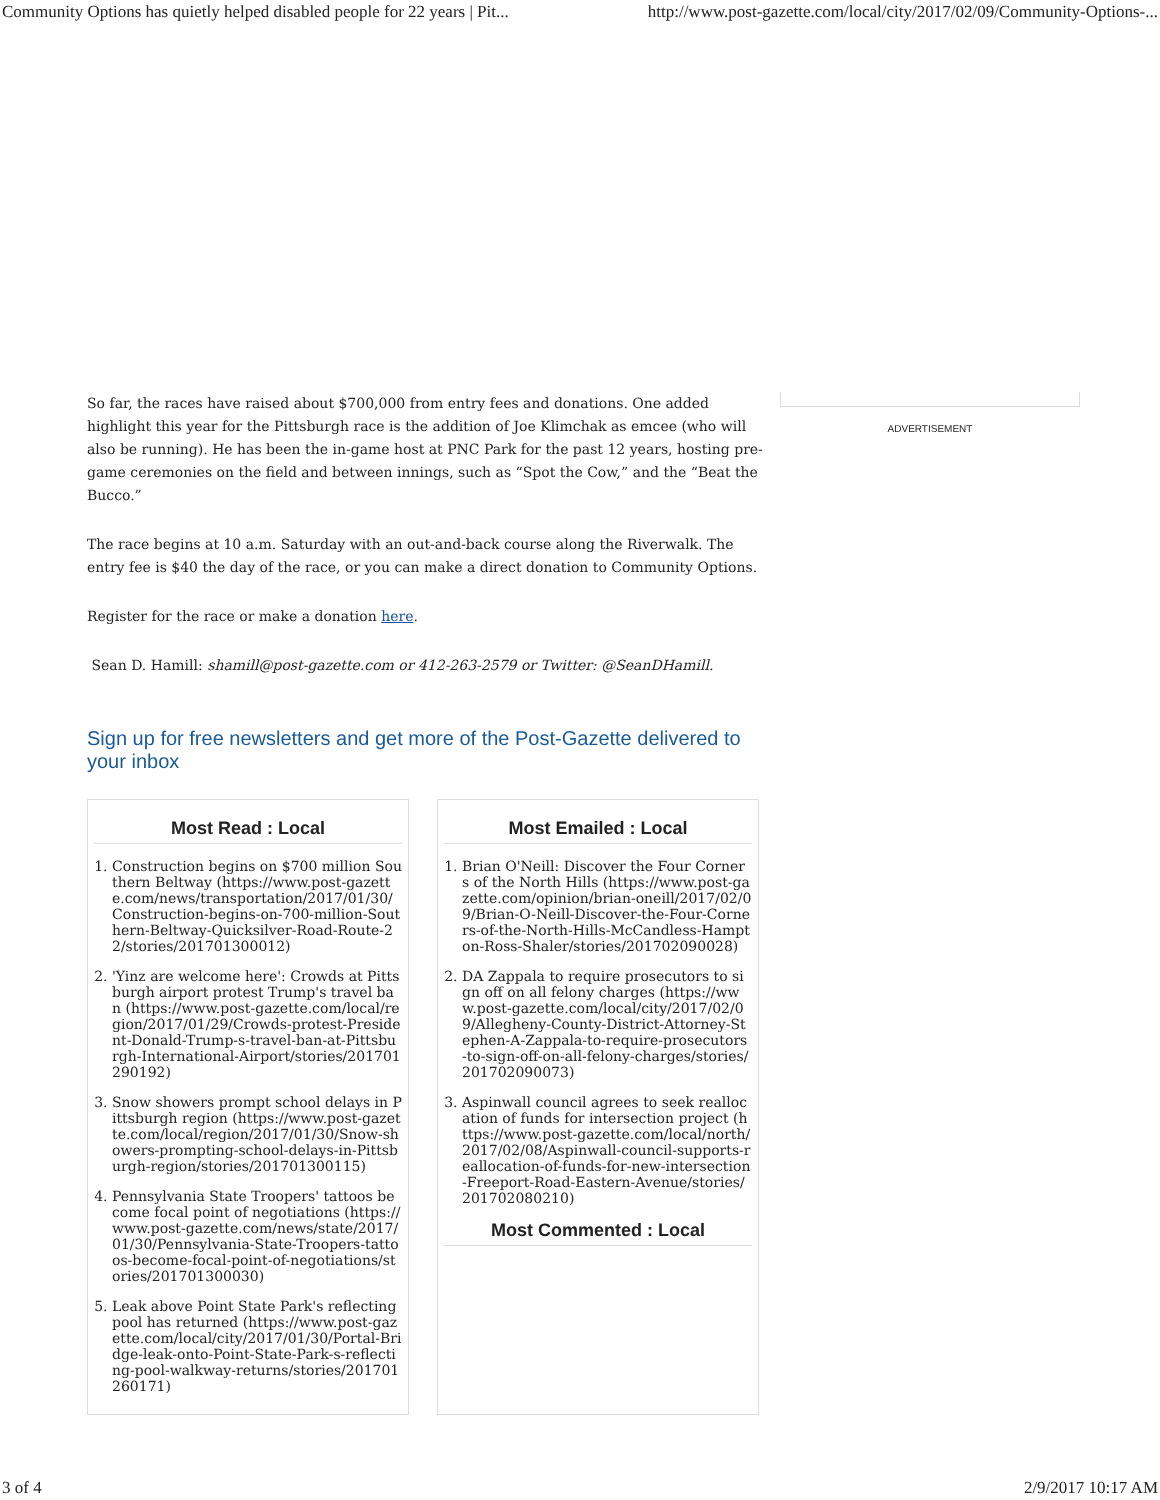Community Options has quietly helped disabled people for 22 years | Pit... http://www.post-gazette.com/local/city/2017/02/09/Community-Options-...
So far, the races have raised about $700,000 from entry fees and donations. One added highlight this year for the Pittsburgh race is the addition of Joe Klimchak as emcee (who will also be running). He has been the in-game host at PNC Park for the past 12 years, hosting pre-game ceremonies on the field and between innings, such as “Spot the Cow,” and the “Beat the Bucco.”
The race begins at 10 a.m. Saturday with an out-and-back course along the Riverwalk. The entry fee is $40 the day of the race, or you can make a direct donation to Community Options.
Register for the race or make a donation here.
Sean D. Hamill: shamill@post-gazette.com or 412-263-2579 or Twitter: @SeanDHamill.
Sign up for free newsletters and get more of the Post-Gazette delivered to your inbox
Most Read : Local
1. Construction begins on $700 million Southern Beltway (https://www.post-gazette.com/news/transportation/2017/01/30/Construction-begins-on-700-million-Southern-Beltway-Quicksilver-Road-Route-22/stories/201701300012)
2. 'Yinz are welcome here': Crowds at Pittsburgh airport protest Trump's travel ban (https://www.post-gazette.com/local/region/2017/01/29/Crowds-protest-President-Donald-Trump-s-travel-ban-at-Pittsburgh-International-Airport/stories/201701290192)
3. Snow showers prompt school delays in Pittsburgh region (https://www.post-gazette.com/local/region/2017/01/30/Snow-showers-prompting-school-delays-in-Pittsburgh-region/stories/201701300115)
4. Pennsylvania State Troopers' tattoos become focal point of negotiations (https://www.post-gazette.com/news/state/2017/01/30/Pennsylvania-State-Troopers-tattoos-become-focal-point-of-negotiations/stories/201701300030)
5. Leak above Point State Park's reflecting pool has returned (https://www.post-gazette.com/local/city/2017/01/30/Portal-Bridge-leak-onto-Point-State-Park-s-reflecting-pool-walkway-returns/stories/201701260171)
Most Emailed : Local
1. Brian O'Neill: Discover the Four Corners of the North Hills (https://www.post-gazette.com/opinion/brian-oneill/2017/02/09/Brian-O-Neill-Discover-the-Four-Corners-of-the-North-Hills-McCandless-Hampton-Ross-Shaler/stories/201702090028)
2. DA Zappala to require prosecutors to sign off on all felony charges (https://www.post-gazette.com/local/city/2017/02/09/Allegheny-County-District-Attorney-Stephen-A-Zappala-to-require-prosecutors-to-sign-off-on-all-felony-charges/stories/201702090073)
3. Aspinwall council agrees to seek reallocation of funds for intersection project (https://www.post-gazette.com/local/north/2017/02/08/Aspinwall-council-supports-reallocation-of-funds-for-new-intersection-Freeport-Road-Eastern-Avenue/stories/201702080210)
Most Commented : Local
ADVERTISEMENT
3 of 4 2/9/2017 10:17 AM